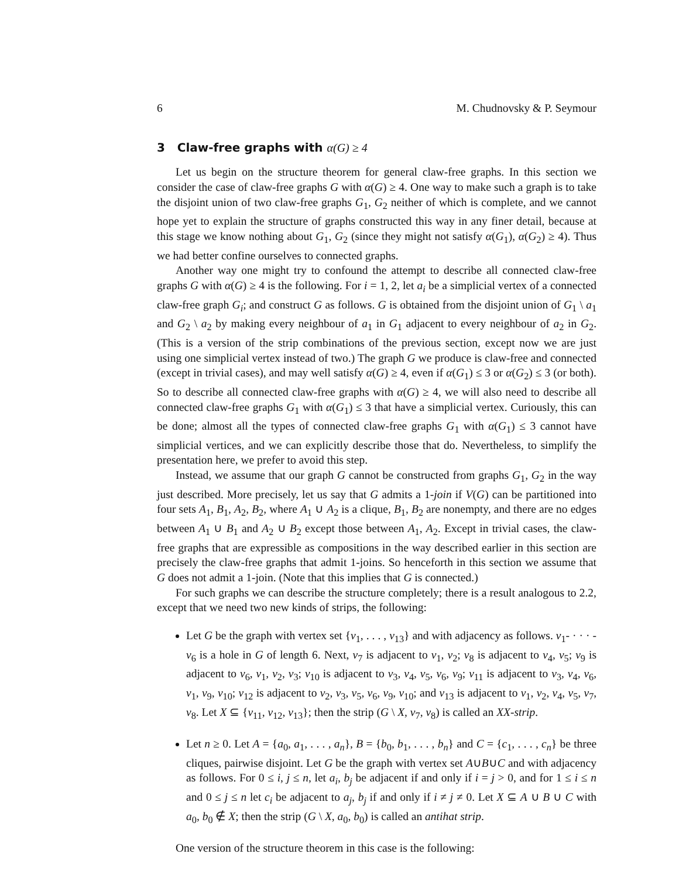6 M. Chudnovsky & P. Seymour
3 Claw-free graphs with α(G) ≥ 4
Let us begin on the structure theorem for general claw-free graphs. In this section we consider the case of claw-free graphs G with α(G) ≥ 4. One way to make such a graph is to take the disjoint union of two claw-free graphs G<sub>1</sub>, G<sub>2</sub> neither of which is complete, and we cannot hope yet to explain the structure of graphs constructed this way in any finer detail, because at this stage we know nothing about G<sub>1</sub>, G<sub>2</sub> (since they might not satisfy α(G<sub>1</sub>), α(G<sub>2</sub>) ≥ 4). Thus we had better confine ourselves to connected graphs.
Another way one might try to confound the attempt to describe all connected claw-free graphs G with α(G) ≥ 4 is the following. For i = 1, 2, let a<sub>i</sub> be a simplicial vertex of a connected claw-free graph G<sub>i</sub>; and construct G as follows. G is obtained from the disjoint union of G<sub>1</sub> \ a<sub>1</sub> and G<sub>2</sub> \ a<sub>2</sub> by making every neighbour of a<sub>1</sub> in G<sub>1</sub> adjacent to every neighbour of a<sub>2</sub> in G<sub>2</sub>. (This is a version of the strip combinations of the previous section, except now we are just using one simplicial vertex instead of two.) The graph G we produce is claw-free and connected (except in trivial cases), and may well satisfy α(G) ≥ 4, even if α(G<sub>1</sub>) ≤ 3 or α(G<sub>2</sub>) ≤ 3 (or both). So to describe all connected claw-free graphs with α(G) ≥ 4, we will also need to describe all connected claw-free graphs G<sub>1</sub> with α(G<sub>1</sub>) ≤ 3 that have a simplicial vertex. Curiously, this can be done; almost all the types of connected claw-free graphs G<sub>1</sub> with α(G<sub>1</sub>) ≤ 3 cannot have simplicial vertices, and we can explicitly describe those that do. Nevertheless, to simplify the presentation here, we prefer to avoid this step.
Instead, we assume that our graph G cannot be constructed from graphs G<sub>1</sub>, G<sub>2</sub> in the way just described. More precisely, let us say that G admits a 1-join if V(G) can be partitioned into four sets A<sub>1</sub>, B<sub>1</sub>, A<sub>2</sub>, B<sub>2</sub>, where A<sub>1</sub> ∪ A<sub>2</sub> is a clique, B<sub>1</sub>, B<sub>2</sub> are nonempty, and there are no edges between A<sub>1</sub> ∪ B<sub>1</sub> and A<sub>2</sub> ∪ B<sub>2</sub> except those between A<sub>1</sub>, A<sub>2</sub>. Except in trivial cases, the claw-free graphs that are expressible as compositions in the way described earlier in this section are precisely the claw-free graphs that admit 1-joins. So henceforth in this section we assume that G does not admit a 1-join. (Note that this implies that G is connected.)
For such graphs we can describe the structure completely; there is a result analogous to 2.2, except that we need two new kinds of strips, the following:
Let G be the graph with vertex set {v<sub>1</sub>, . . . , v<sub>13</sub>} and with adjacency as follows. v<sub>1</sub>- · · · -v<sub>6</sub> is a hole in G of length 6. Next, v<sub>7</sub> is adjacent to v<sub>1</sub>, v<sub>2</sub>; v<sub>8</sub> is adjacent to v<sub>4</sub>, v<sub>5</sub>; v<sub>9</sub> is adjacent to v<sub>6</sub>, v<sub>1</sub>, v<sub>2</sub>, v<sub>3</sub>; v<sub>10</sub> is adjacent to v<sub>3</sub>, v<sub>4</sub>, v<sub>5</sub>, v<sub>6</sub>, v<sub>9</sub>; v<sub>11</sub> is adjacent to v<sub>3</sub>, v<sub>4</sub>, v<sub>6</sub>, v<sub>1</sub>, v<sub>9</sub>, v<sub>10</sub>; v<sub>12</sub> is adjacent to v<sub>2</sub>, v<sub>3</sub>, v<sub>5</sub>, v<sub>6</sub>, v<sub>9</sub>, v<sub>10</sub>; and v<sub>13</sub> is adjacent to v<sub>1</sub>, v<sub>2</sub>, v<sub>4</sub>, v<sub>5</sub>, v<sub>7</sub>, v<sub>8</sub>. Let X ⊆ {v<sub>11</sub>, v<sub>12</sub>, v<sub>13</sub>}; then the strip (G \ X, v<sub>7</sub>, v<sub>8</sub>) is called an XX-strip.
Let n ≥ 0. Let A = {a<sub>0</sub>, a<sub>1</sub>, . . . , a<sub>n</sub>}, B = {b<sub>0</sub>, b<sub>1</sub>, . . . , b<sub>n</sub>} and C = {c<sub>1</sub>, . . . , c<sub>n</sub>} be three cliques, pairwise disjoint. Let G be the graph with vertex set A∪B∪C and with adjacency as follows. For 0 ≤ i, j ≤ n, let a<sub>i</sub>, b<sub>j</sub> be adjacent if and only if i = j > 0, and for 1 ≤ i ≤ n and 0 ≤ j ≤ n let c<sub>i</sub> be adjacent to a<sub>j</sub>, b<sub>j</sub> if and only if i ≠ j ≠ 0. Let X ⊆ A ∪ B ∪ C with a<sub>0</sub>, b<sub>0</sub> ∉ X; then the strip (G \ X, a<sub>0</sub>, b<sub>0</sub>) is called an antihat strip.
One version of the structure theorem in this case is the following: